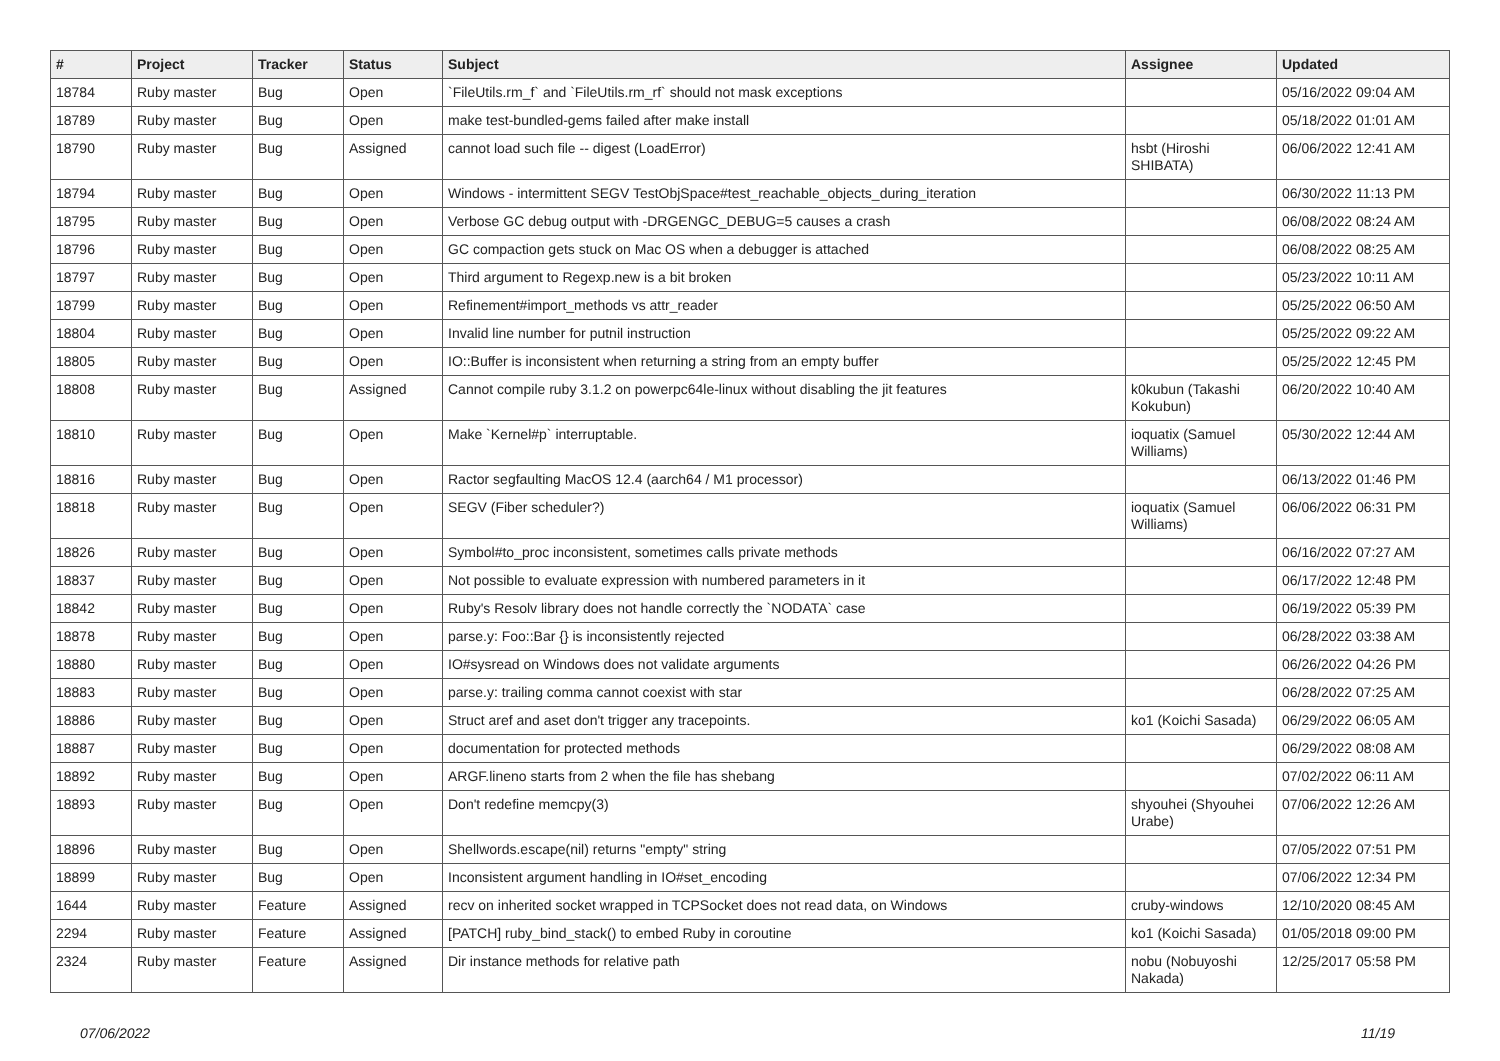| # | Project | Tracker | Status | Subject | Assignee | Updated |
| --- | --- | --- | --- | --- | --- | --- |
| 18784 | Ruby master | Bug | Open | `FileUtils.rm_f` and `FileUtils.rm_rf` should not mask exceptions | | 05/16/2022 09:04 AM |
| 18789 | Ruby master | Bug | Open | make test-bundled-gems failed after make install | | 05/18/2022 01:01 AM |
| 18790 | Ruby master | Bug | Assigned | cannot load such file -- digest (LoadError) | hsbt (Hiroshi SHIBATA) | 06/06/2022 12:41 AM |
| 18794 | Ruby master | Bug | Open | Windows - intermittent SEGV TestObjSpace#test_reachable_objects_during_iteration | | 06/30/2022 11:13 PM |
| 18795 | Ruby master | Bug | Open | Verbose GC debug output with -DRGENGC_DEBUG=5 causes a crash | | 06/08/2022 08:24 AM |
| 18796 | Ruby master | Bug | Open | GC compaction gets stuck on Mac OS when a debugger is attached | | 06/08/2022 08:25 AM |
| 18797 | Ruby master | Bug | Open | Third argument to Regexp.new is a bit broken | | 05/23/2022 10:11 AM |
| 18799 | Ruby master | Bug | Open | Refinement#import_methods vs attr_reader | | 05/25/2022 06:50 AM |
| 18804 | Ruby master | Bug | Open | Invalid line number for putnil instruction | | 05/25/2022 09:22 AM |
| 18805 | Ruby master | Bug | Open | IO::Buffer is inconsistent when returning a string from an empty buffer | | 05/25/2022 12:45 PM |
| 18808 | Ruby master | Bug | Assigned | Cannot compile ruby 3.1.2 on powerpc64le-linux without disabling the jit features | k0kubun (Takashi Kokubun) | 06/20/2022 10:40 AM |
| 18810 | Ruby master | Bug | Open | Make `Kernel#p` interruptable. | ioquatix (Samuel Williams) | 05/30/2022 12:44 AM |
| 18816 | Ruby master | Bug | Open | Ractor segfaulting MacOS 12.4 (aarch64 / M1 processor) | | 06/13/2022 01:46 PM |
| 18818 | Ruby master | Bug | Open | SEGV (Fiber scheduler?) | ioquatix (Samuel Williams) | 06/06/2022 06:31 PM |
| 18826 | Ruby master | Bug | Open | Symbol#to_proc inconsistent, sometimes calls private methods | | 06/16/2022 07:27 AM |
| 18837 | Ruby master | Bug | Open | Not possible to evaluate expression with numbered parameters in it | | 06/17/2022 12:48 PM |
| 18842 | Ruby master | Bug | Open | Ruby's Resolv library does not handle correctly the `NODATA` case | | 06/19/2022 05:39 PM |
| 18878 | Ruby master | Bug | Open | parse.y: Foo::Bar {} is inconsistently rejected | | 06/28/2022 03:38 AM |
| 18880 | Ruby master | Bug | Open | IO#sysread on Windows does not validate arguments | | 06/26/2022 04:26 PM |
| 18883 | Ruby master | Bug | Open | parse.y: trailing comma cannot coexist with star | | 06/28/2022 07:25 AM |
| 18886 | Ruby master | Bug | Open | Struct aref and aset don't trigger any tracepoints. | ko1 (Koichi Sasada) | 06/29/2022 06:05 AM |
| 18887 | Ruby master | Bug | Open | documentation for protected methods | | 06/29/2022 08:08 AM |
| 18892 | Ruby master | Bug | Open | ARGF.lineno starts from 2 when the file has shebang | | 07/02/2022 06:11 AM |
| 18893 | Ruby master | Bug | Open | Don't redefine memcpy(3) | shyouhei (Shyouhei Urabe) | 07/06/2022 12:26 AM |
| 18896 | Ruby master | Bug | Open | Shellwords.escape(nil) returns "empty" string | | 07/05/2022 07:51 PM |
| 18899 | Ruby master | Bug | Open | Inconsistent argument handling in IO#set_encoding | | 07/06/2022 12:34 PM |
| 1644 | Ruby master | Feature | Assigned | recv on inherited socket wrapped in TCPSocket does not read data, on Windows | cruby-windows | 12/10/2020 08:45 AM |
| 2294 | Ruby master | Feature | Assigned | [PATCH] ruby_bind_stack() to embed Ruby in coroutine | ko1 (Koichi Sasada) | 01/05/2018 09:00 PM |
| 2324 | Ruby master | Feature | Assigned | Dir instance methods for relative path | nobu (Nobuyoshi Nakada) | 12/25/2017 05:58 PM |
07/06/2022 11/19